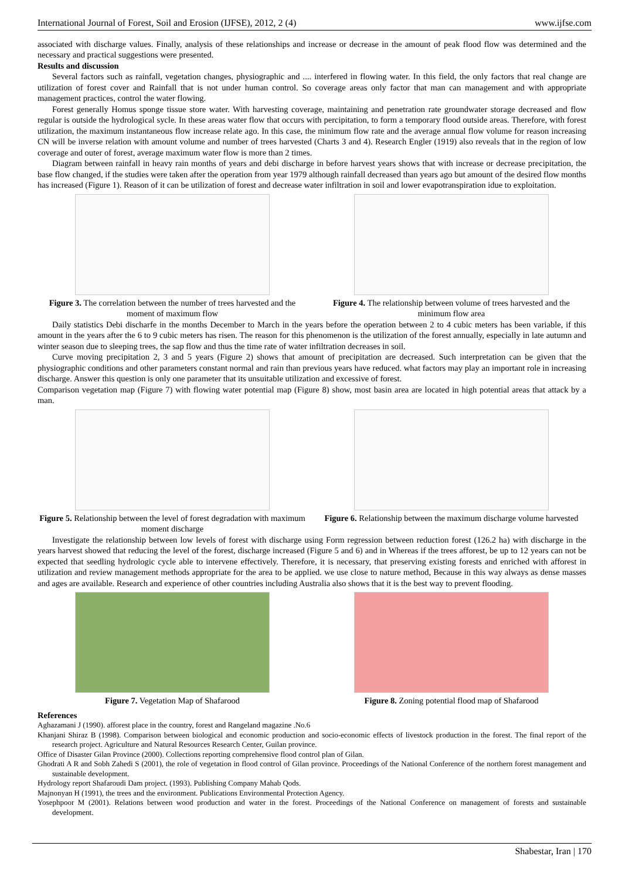International Journal of Forest, Soil and Erosion (IJFSE), 2012, 2 (4) www.ijfse.com
associated with discharge values. Finally, analysis of these relationships and increase or decrease in the amount of peak flood flow was determined and the necessary and practical suggestions were presented.
Results and discussion
Several factors such as rainfall, vegetation changes, physiographic and .... interfered in flowing water. In this field, the only factors that real change are utilization of forest cover and Rainfall that is not under human control. So coverage areas only factor that man can management and with appropriate management practices, control the water flowing.
Forest generally Homus sponge tissue store water. With harvesting coverage, maintaining and penetration rate groundwater storage decreased and flow regular is outside the hydrological sycle. In these areas water flow that occurs with percipitation, to form a temporary flood outside areas. Therefore, with forest utilization, the maximum instantaneous flow increase relate ago. In this case, the minimum flow rate and the average annual flow volume for reason increasing CN will be inverse relation with amount volume and number of trees harvested (Charts 3 and 4). Research Engler (1919) also reveals that in the region of low coverage and outer of forest, average maximum water flow is more than 2 times.
Diagram between rainfall in heavy rain months of years and debi discharge in before harvest years shows that with increase or decrease precipitation, the base flow changed, if the studies were taken after the operation from year 1979 although rainfall decreased than years ago but amount of the desired flow months has increased (Figure 1). Reason of it can be utilization of forest and decrease water infiltration in soil and lower evapotranspiration idue to exploitation.
Figure 3. The correlation between the number of trees harvested and the moment of maximum flow
Figure 4. The relationship between volume of trees harvested and the minimum flow area
Daily statistics Debi discharfe in the months December to March in the years before the operation between 2 to 4 cubic meters has been variable, if this amount in the years after the 6 to 9 cubic meters has risen. The reason for this phenomenon is the utilization of the forest annually, especially in late autumn and winter season due to sleeping trees, the sap flow and thus the time rate of water infiltration decreases in soil.
Curve moving precipitation 2, 3 and 5 years (Figure 2) shows that amount of precipitation are decreased. Such interpretation can be given that the physiographic conditions and other parameters constant normal and rain than previous years have reduced. what factors may play an important role in increasing discharge. Answer this question is only one parameter that its unsuitable utilization and excessive of forest.
Comparison vegetation map (Figure 7) with flowing water potential map (Figure 8) show, most basin area are located in high potential areas that attack by a man.
Figure 5. Relationship between the level of forest degradation with maximum moment discharge
Figure 6. Relationship between the maximum discharge volume harvested
Investigate the relationship between low levels of forest with discharge using Form regression between reduction forest (126.2 ha) with discharge in the years harvest showed that reducing the level of the forest, discharge increased (Figure 5 and 6) and in Whereas if the trees afforest, be up to 12 years can not be expected that seedling hydrologic cycle able to intervene effectively. Therefore, it is necessary, that preserving existing forests and enriched with afforest in utilization and review management methods appropriate for the area to be applied. we use close to nature method, Because in this way always as dense masses and ages are available. Research and experience of other countries including Australia also shows that it is the best way to prevent flooding.
Figure 7. Vegetation Map of Shafarood Figure 8. Zoning potential flood map of Shafarood
References
Aghazamani J (1990). afforest place in the country, forest and Rangeland magazine .No.6
Khanjani Shiraz B (1998). Comparison between biological and economic production and socio-economic effects of livestock production in the forest. The final report of the research project. Agriculture and Natural Resources Research Center, Guilan province.
Office of Disaster Gilan Province (2000). Collections reporting comprehensive flood control plan of Gilan.
Ghodrati A R and Sobh Zahedi S (2001), the role of vegetation in flood control of Gilan province. Proceedings of the National Conference of the northern forest management and sustainable development.
Hydrology report Shafaroudi Dam project. (1993). Publishing Company Mahab Qods.
Majnonyan H (1991), the trees and the environment. Publications Environmental Protection Agency.
Yosephpoor M (2001). Relations between wood production and water in the forest. Proceedings of the National Conference on management of forests and sustainable development.
Shabestar, Iran | 170